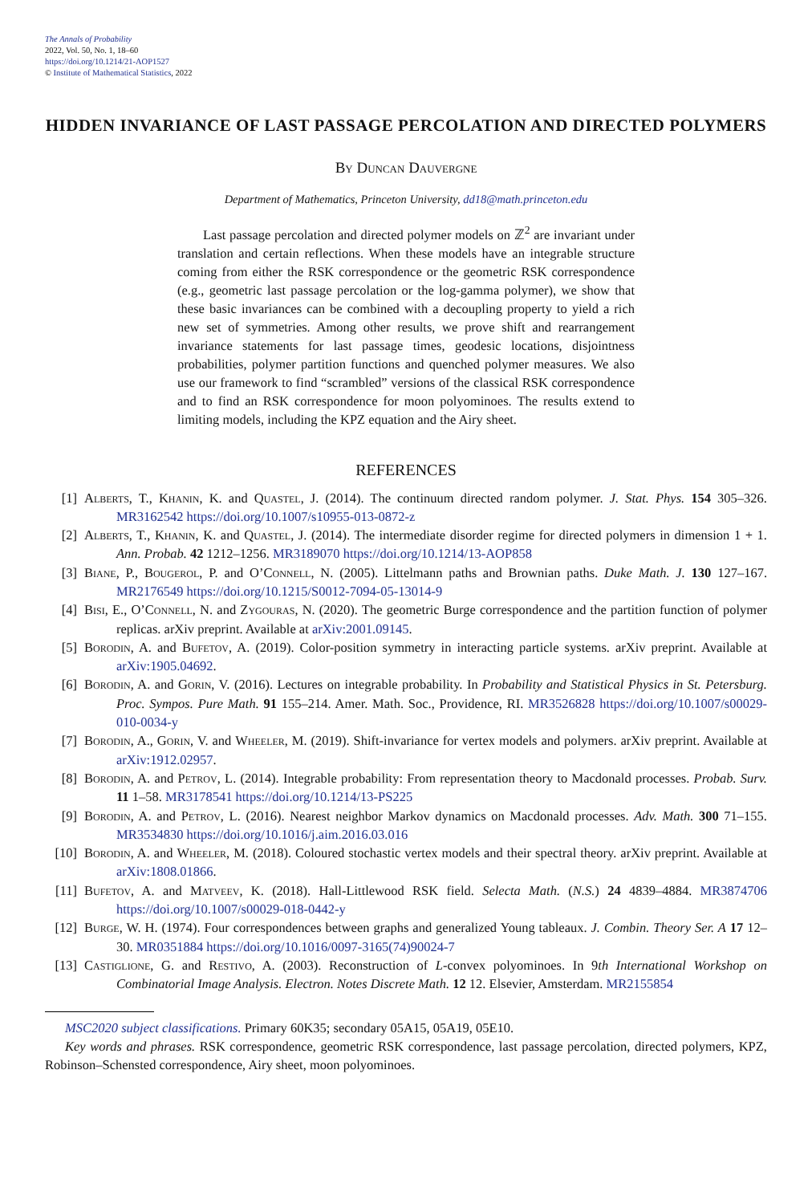The Annals of Probability
2022, Vol. 50, No. 1, 18–60
https://doi.org/10.1214/21-AOP1527
© Institute of Mathematical Statistics, 2022
HIDDEN INVARIANCE OF LAST PASSAGE PERCOLATION AND DIRECTED POLYMERS
By Duncan Dauvergne
Department of Mathematics, Princeton University, dd18@math.princeton.edu
Last passage percolation and directed polymer models on ℤ<sup>2</sup> are invariant under translation and certain reflections. When these models have an integrable structure coming from either the RSK correspondence or the geometric RSK correspondence (e.g., geometric last passage percolation or the log-gamma polymer), we show that these basic invariances can be combined with a decoupling property to yield a rich new set of symmetries. Among other results, we prove shift and rearrangement invariance statements for last passage times, geodesic locations, disjointness probabilities, polymer partition functions and quenched polymer measures. We also use our framework to find “scrambled” versions of the classical RSK correspondence and to find an RSK correspondence for moon polyominoes. The results extend to limiting models, including the KPZ equation and the Airy sheet.
REFERENCES
[1] Alberts, T., Khanin, K. and Quastel, J. (2014). The continuum directed random polymer. J. Stat. Phys. 154 305–326. MR3162542 https://doi.org/10.1007/s10955-013-0872-z
[2] Alberts, T., Khanin, K. and Quastel, J. (2014). The intermediate disorder regime for directed polymers in dimension 1 + 1. Ann. Probab. 42 1212–1256. MR3189070 https://doi.org/10.1214/13-AOP858
[3] Biane, P., Bougerol, P. and O’Connell, N. (2005). Littelmann paths and Brownian paths. Duke Math. J. 130 127–167. MR2176549 https://doi.org/10.1215/S0012-7094-05-13014-9
[4] Bisi, E., O’Connell, N. and Zygouras, N. (2020). The geometric Burge correspondence and the partition function of polymer replicas. arXiv preprint. Available at arXiv:2001.09145.
[5] Borodin, A. and Bufetov, A. (2019). Color-position symmetry in interacting particle systems. arXiv preprint. Available at arXiv:1905.04692.
[6] Borodin, A. and Gorin, V. (2016). Lectures on integrable probability. In Probability and Statistical Physics in St. Petersburg. Proc. Sympos. Pure Math. 91 155–214. Amer. Math. Soc., Providence, RI. MR3526828 https://doi.org/10.1007/s00029-010-0034-y
[7] Borodin, A., Gorin, V. and Wheeler, M. (2019). Shift-invariance for vertex models and polymers. arXiv preprint. Available at arXiv:1912.02957.
[8] Borodin, A. and Petrov, L. (2014). Integrable probability: From representation theory to Macdonald processes. Probab. Surv. 11 1–58. MR3178541 https://doi.org/10.1214/13-PS225
[9] Borodin, A. and Petrov, L. (2016). Nearest neighbor Markov dynamics on Macdonald processes. Adv. Math. 300 71–155. MR3534830 https://doi.org/10.1016/j.aim.2016.03.016
[10] Borodin, A. and Wheeler, M. (2018). Coloured stochastic vertex models and their spectral theory. arXiv preprint. Available at arXiv:1808.01866.
[11] Bufetov, A. and Matveev, K. (2018). Hall-Littlewood RSK field. Selecta Math. (N.S.) 24 4839–4884. MR3874706 https://doi.org/10.1007/s00029-018-0442-y
[12] Burge, W. H. (1974). Four correspondences between graphs and generalized Young tableaux. J. Combin. Theory Ser. A 17 12–30. MR0351884 https://doi.org/10.1016/0097-3165(74)90024-7
[13] Castiglione, G. and Restivo, A. (2003). Reconstruction of L-convex polyominoes. In 9th International Workshop on Combinatorial Image Analysis. Electron. Notes Discrete Math. 12 12. Elsevier, Amsterdam. MR2155854
MSC2020 subject classifications. Primary 60K35; secondary 05A15, 05A19, 05E10.
Key words and phrases. RSK correspondence, geometric RSK correspondence, last passage percolation, directed polymers, KPZ, Robinson–Schensted correspondence, Airy sheet, moon polyominoes.